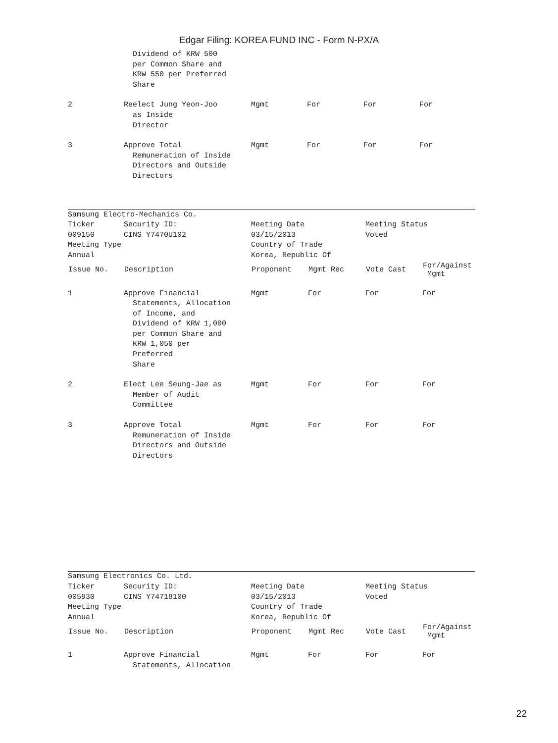Edgar Filing: KOREA FUND INC - Form N-PX/A
| | Dividend of KRW 500 per Common Share and KRW 550 per Preferred Share | | | | |
| 2 | Reelect Jung Yeon-Joo as Inside Director | Mgmt | For | For | For |
| 3 | Approve Total Remuneration of Inside Directors and Outside Directors | Mgmt | For | For | For |
| Samsung Electro-Mechanics Co. | | | | | |
| Ticker | Security ID: | Meeting Date | | Meeting Status | |
| 009150 | CINS Y7470U102 | 03/15/2013 | | Voted | |
| Meeting Type | | Country of Trade | | | |
| Annual | | Korea, Republic Of | | | |
| Issue No. | Description | Proponent | Mgmt Rec | Vote Cast | For/Against Mgmt |
| 1 | Approve Financial Statements, Allocation of Income, and Dividend of KRW 1,000 per Common Share and KRW 1,050 per Preferred Share | Mgmt | For | For | For |
| 2 | Elect Lee Seung-Jae as Member of Audit Committee | Mgmt | For | For | For |
| 3 | Approve Total Remuneration of Inside Directors and Outside Directors | Mgmt | For | For | For |
| Samsung Electronics Co. Ltd. | | | | | |
| Ticker | Security ID: | Meeting Date | | Meeting Status | |
| 005930 | CINS Y74718100 | 03/15/2013 | | Voted | |
| Meeting Type | | Country of Trade | | | |
| Annual | | Korea, Republic Of | | | |
| Issue No. | Description | Proponent | Mgmt Rec | Vote Cast | For/Against Mgmt |
| 1 | Approve Financial Statements, Allocation | Mgmt | For | For | For |
22